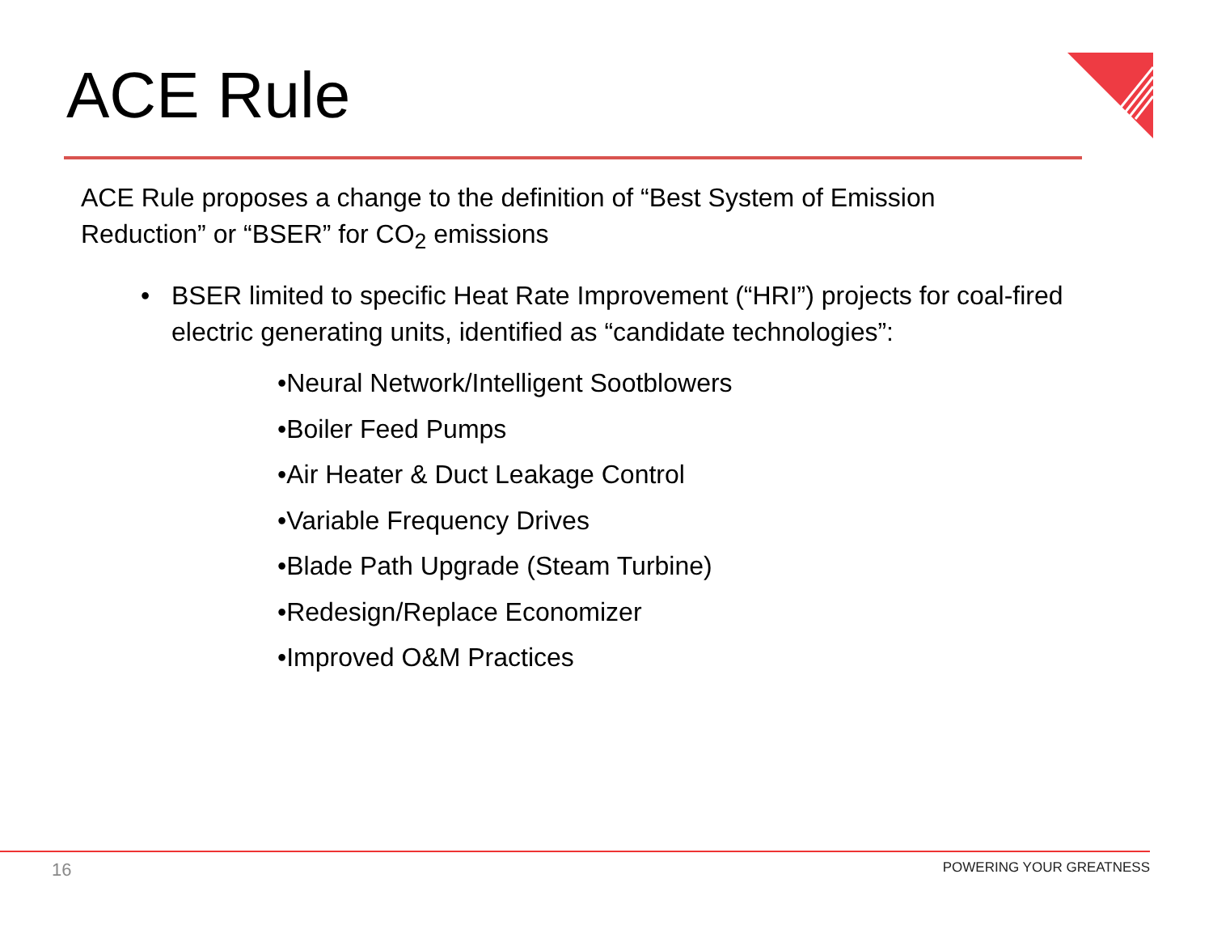ACE Rule
ACE Rule proposes a change to the definition of “Best System of Emission Reduction” or “BSER” for CO<sub>2</sub> emissions
• BSER limited to specific Heat Rate Improvement (“HRI”) projects for coal-fired electric generating units, identified as “candidate technologies”:
•Neural Network/Intelligent Sootblowers
•Boiler Feed Pumps
•Air Heater & Duct Leakage Control
•Variable Frequency Drives
•Blade Path Upgrade (Steam Turbine)
•Redesign/Replace Economizer
•Improved O&M Practices
16 POWERING YOUR GREATNESS